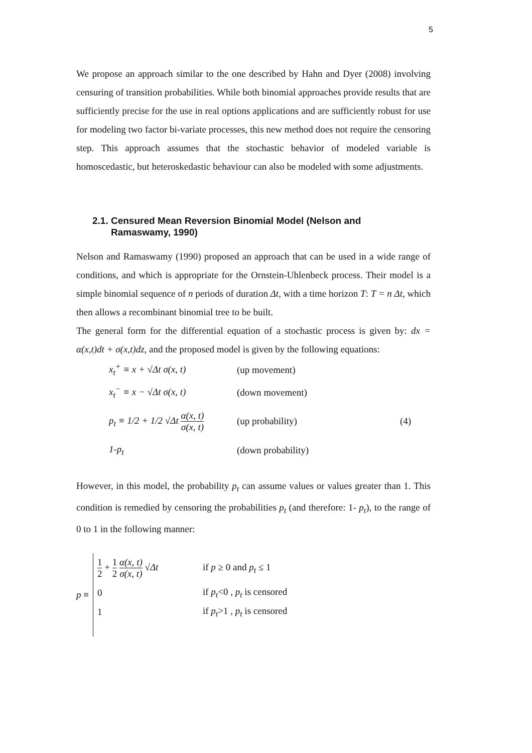5
We propose an approach similar to the one described by Hahn and Dyer (2008) involving censuring of transition probabilities. While both binomial approaches provide results that are sufficiently precise for the use in real options applications and are sufficiently robust for use for modeling two factor bi-variate processes, this new method does not require the censoring step. This approach assumes that the stochastic behavior of modeled variable is homoscedastic, but heteroskedastic behaviour can also be modeled with some adjustments.
2.1. Censured Mean Reversion Binomial Model (Nelson and
Ramaswamy, 1990)
Nelson and Ramaswamy (1990) proposed an approach that can be used in a wide range of conditions, and which is appropriate for the Ornstein-Uhlenbeck process. Their model is a simple binomial sequence of n periods of duration Δt, with a time horizon T: T = n Δt, which then allows a recombinant binomial tree to be built.
The general form for the differential equation of a stochastic process is given by: dx = α(x,t)dt + σ(x,t)dz, and the proposed model is given by the following equations:
x<sub>t</sub><sup>+</sup> ≡ x + √Δt σ(x, t) (up movement)
x<sub>t</sub><sup>−</sup> ≡ x − √Δt σ(x, t) (down movement)
p<sub>t</sub> ≡ 1/2 + 1/2 √Δt α(x, t) σ(x, t) (up probability) (4)
1-p<sub>t</sub> (down probability)
However, in this model, the probability p<sub>t</sub> can assume values or values greater than 1. This condition is remedied by censoring the probabilities p<sub>t</sub> (and therefore: 1- p<sub>t</sub>), to the range of 0 to 1 in the following manner:
p ≡
1 2 + 1 2 α(x, t) σ(x, t) √Δt if p ≥ 0 and p<sub>t</sub> ≤ 1
0 if p<sub>t</sub><0 , p<sub>t</sub> is censored
1 if p<sub>t</sub>>1 , p<sub>t</sub> is censored